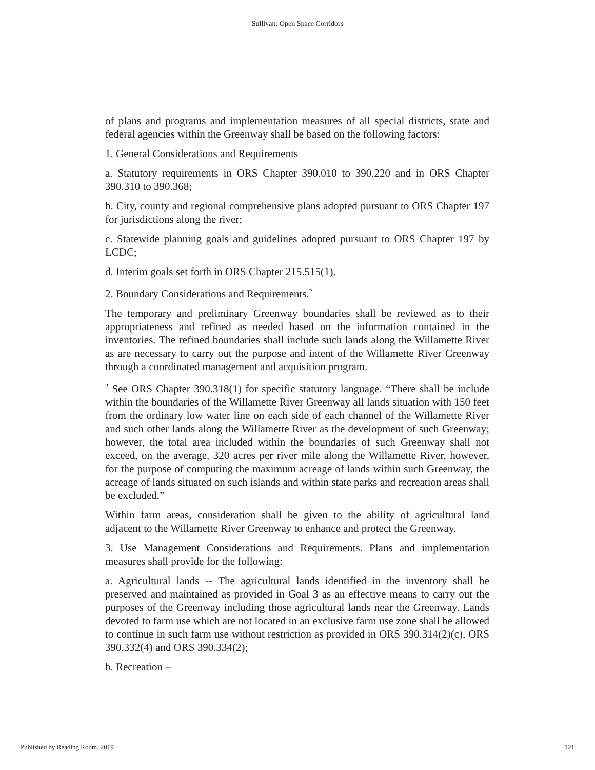Sullivan: Open Space Corridors
of plans and programs and implementation measures of all special districts, state and federal agencies within the Greenway shall be based on the following factors:
1. General Considerations and Requirements
a. Statutory requirements in ORS Chapter 390.010 to 390.220 and in ORS Chapter 390.310 to 390.368;
b. City, county and regional comprehensive plans adopted pursuant to ORS Chapter 197 for jurisdictions along the river;
c. Statewide planning goals and guidelines adopted pursuant to ORS Chapter 197 by LCDC;
d. Interim goals set forth in ORS Chapter 215.515(1).
2. Boundary Considerations and Requirements.<sup>2</sup>
The temporary and preliminary Greenway boundaries shall be reviewed as to their appropriateness and refined as needed based on the information contained in the inventories. The refined boundaries shall include such lands along the Willamette River as are necessary to carry out the purpose and intent of the Willamette River Greenway through a coordinated management and acquisition program.
<sup>2</sup> See ORS Chapter 390.318(1) for specific statutory language. “There shall be include within the boundaries of the Willamette River Greenway all lands situation with 150 feet from the ordinary low water line on each side of each channel of the Willamette River and such other lands along the Willamette River as the development of such Greenway; however, the total area included within the boundaries of such Greenway shall not exceed, on the average, 320 acres per river mile along the Willamette River, however, for the purpose of computing the maximum acreage of lands within such Greenway, the acreage of lands situated on such islands and within state parks and recreation areas shall be excluded.”
Within farm areas, consideration shall be given to the ability of agricultural land adjacent to the Willamette River Greenway to enhance and protect the Greenway.
3. Use Management Considerations and Requirements. Plans and implementation measures shall provide for the following:
a. Agricultural lands -- The agricultural lands identified in the inventory shall be preserved and maintained as provided in Goal 3 as an effective means to carry out the purposes of the Greenway including those agricultural lands near the Greenway. Lands devoted to farm use which are not located in an exclusive farm use zone shall be allowed to continue in such farm use without restriction as provided in ORS 390.314(2)(c), ORS 390.332(4) and ORS 390.334(2);
b. Recreation –
Published by Reading Room, 2019 121